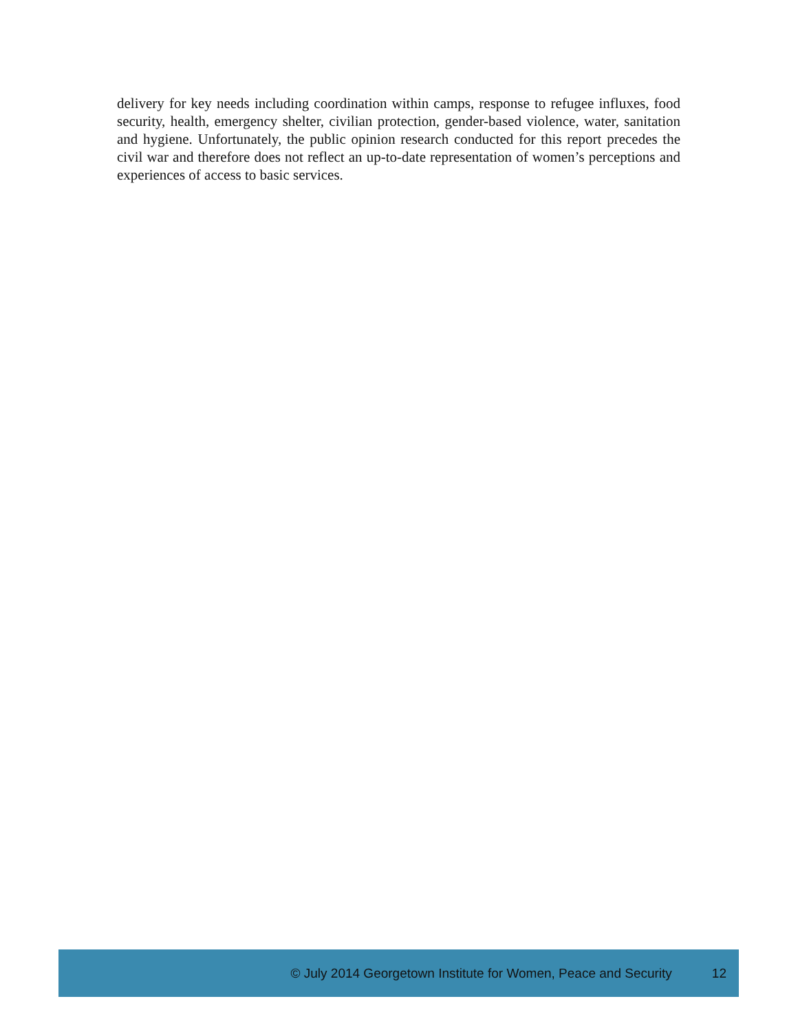delivery for key needs including coordination within camps, response to refugee influxes, food security, health, emergency shelter, civilian protection, gender-based violence, water, sanitation and hygiene. Unfortunately, the public opinion research conducted for this report precedes the civil war and therefore does not reflect an up-to-date representation of women’s perceptions and experiences of access to basic services.
© July 2014 Georgetown Institute for Women, Peace and Security 12